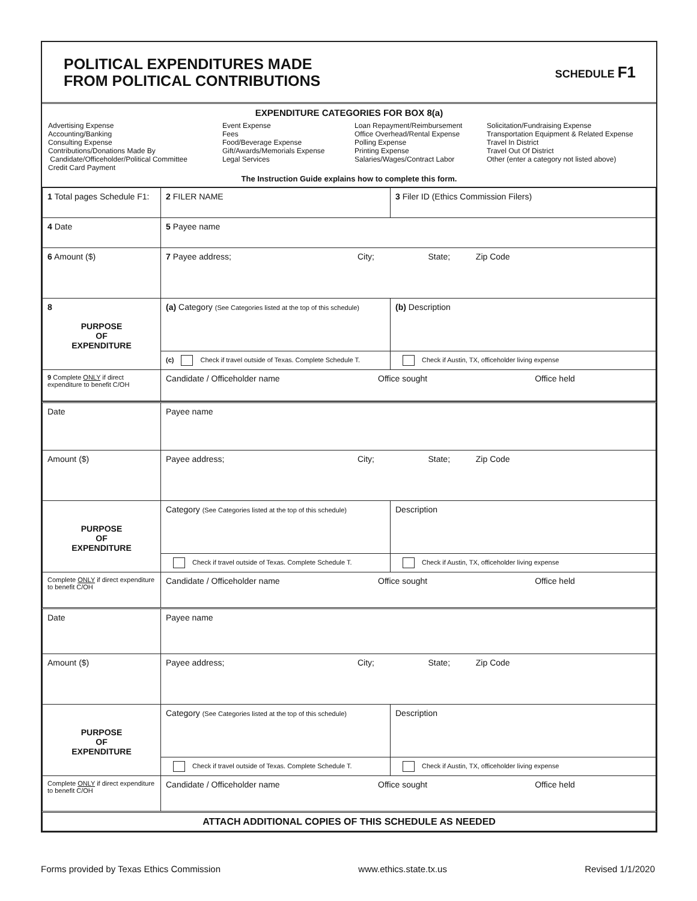POLITICAL EXPENDITURES MADE
FROM POLITICAL CONTRIBUTIONS
SCHEDULE F1
EXPENDITURE CATEGORIES FOR BOX 8(a)
Advertising Expense
Accounting/Banking
Consulting Expense
Contributions/Donations Made By
Candidate/Officeholder/Political Committee
Credit Card Payment
Event Expense
Fees
Food/Beverage Expense
Gift/Awards/Memorials Expense
Legal Services
Loan Repayment/Reimbursement
Office Overhead/Rental Expense
Polling Expense
Printing Expense
Salaries/Wages/Contract Labor
Solicitation/Fundraising Expense
Transportation Equipment & Related Expense
Travel In District
Travel Out Of District
Other (enter a category not listed above)
The Instruction Guide explains how to complete this form.
| 1 Total pages Schedule F1: | 2 FILER NAME | | 3 Filer ID (Ethics Commission Filers) |
| 4 Date | 5 Payee name | | |
| 6 Amount ($) | 7 Payee address; City; State; Zip Code | | |
| 8 PURPOSE OF EXPENDITURE | (a) Category (See Categories listed at the top of this schedule) | (b) Description | |
| | (c) Check if travel outside of Texas. Complete Schedule T. | Check if Austin, TX, officeholder living expense | |
| 9 Complete ONLY if direct expenditure to benefit C/OH | Candidate / Officeholder name Office sought Office held | | |
| Date | Payee name | |
| Amount ($) | Payee address; City; State; Zip Code | |
| PURPOSE OF EXPENDITURE | Category (See Categories listed at the top of this schedule) | Description |
| | Check if travel outside of Texas. Complete Schedule T. | Check if Austin, TX, officeholder living expense |
| Complete ONLY if direct expenditure to benefit C/OH | Candidate / Officeholder name Office sought Office held | |
| Date | Payee name | |
| Amount ($) | Payee address; City; State; Zip Code | |
| PURPOSE OF EXPENDITURE | Category (See Categories listed at the top of this schedule) | Description |
| | Check if travel outside of Texas. Complete Schedule T. | Check if Austin, TX, officeholder living expense |
| Complete ONLY if direct expenditure to benefit C/OH | Candidate / Officeholder name Office sought Office held | |
| ATTACH ADDITIONAL COPIES OF THIS SCHEDULE AS NEEDED | | |
Forms provided by Texas Ethics Commission www.ethics.state.tx.us Revised 1/1/2020